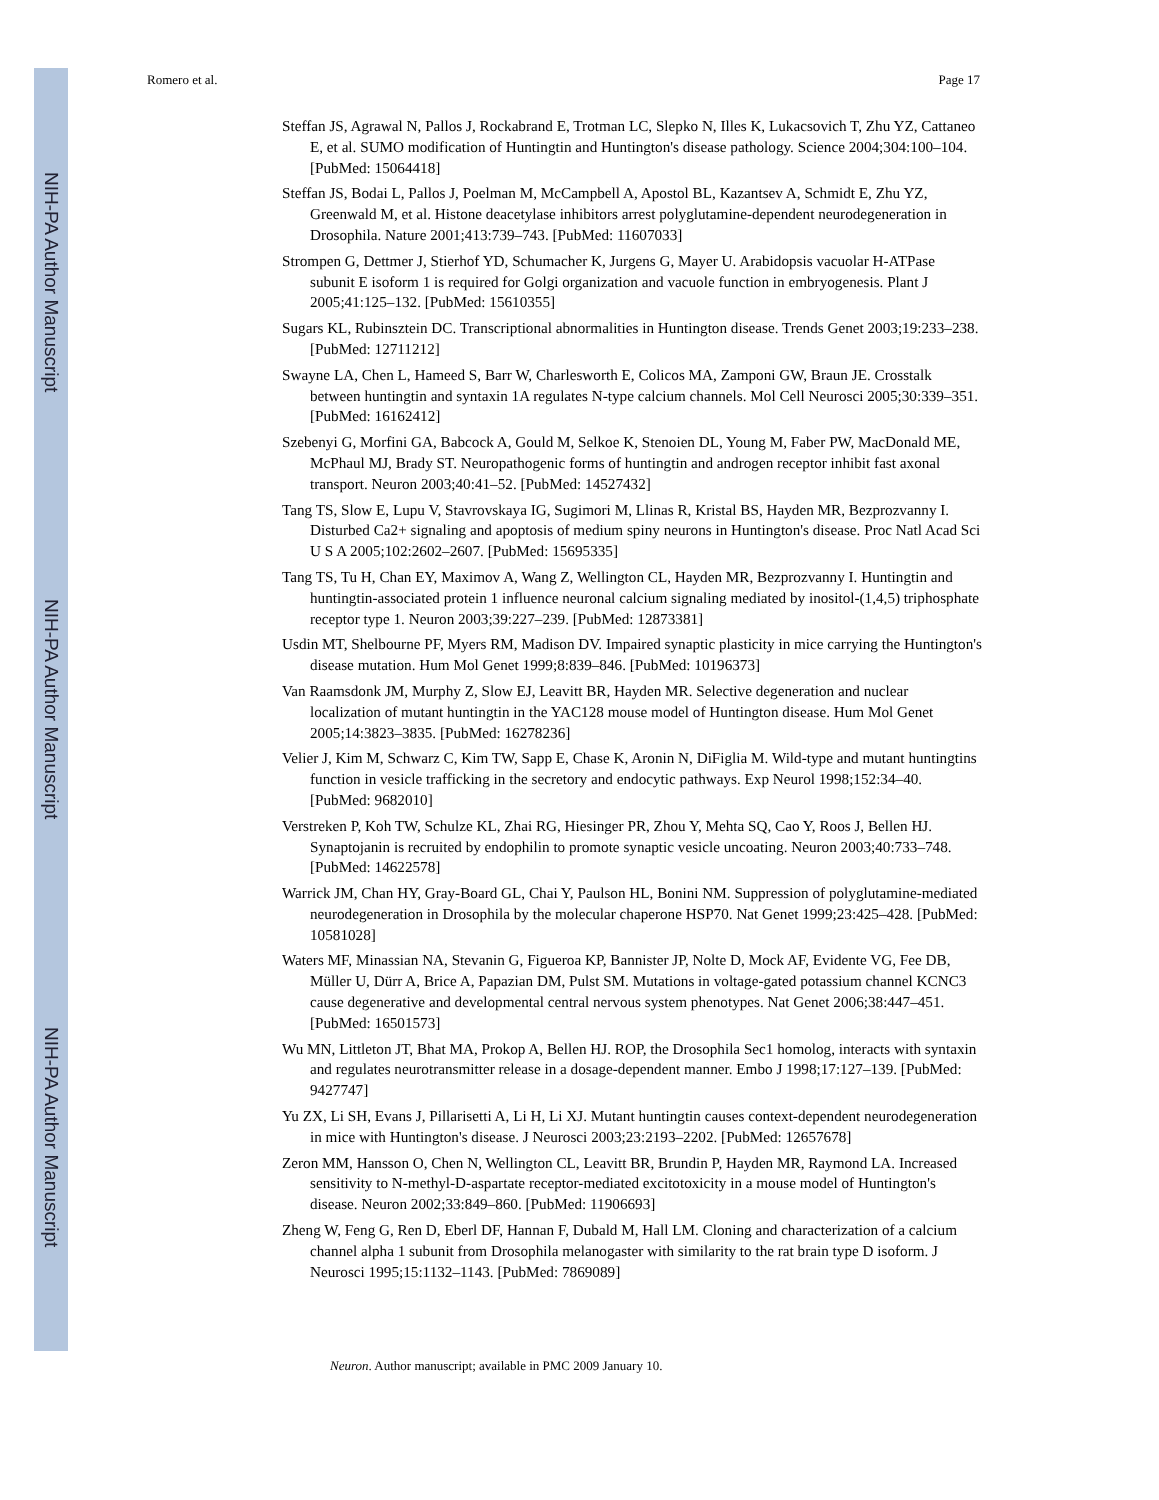NIH-PA Author Manuscript
NIH-PA Author Manuscript
NIH-PA Author Manuscript
Romero et al. Page 17
Steffan JS, Agrawal N, Pallos J, Rockabrand E, Trotman LC, Slepko N, Illes K, Lukacsovich T, Zhu YZ, Cattaneo E, et al. SUMO modification of Huntingtin and Huntington's disease pathology. Science 2004;304:100–104. [PubMed: 15064418]
Steffan JS, Bodai L, Pallos J, Poelman M, McCampbell A, Apostol BL, Kazantsev A, Schmidt E, Zhu YZ, Greenwald M, et al. Histone deacetylase inhibitors arrest polyglutamine-dependent neurodegeneration in Drosophila. Nature 2001;413:739–743. [PubMed: 11607033]
Strompen G, Dettmer J, Stierhof YD, Schumacher K, Jurgens G, Mayer U. Arabidopsis vacuolar H-ATPase subunit E isoform 1 is required for Golgi organization and vacuole function in embryogenesis. Plant J 2005;41:125–132. [PubMed: 15610355]
Sugars KL, Rubinsztein DC. Transcriptional abnormalities in Huntington disease. Trends Genet 2003;19:233–238. [PubMed: 12711212]
Swayne LA, Chen L, Hameed S, Barr W, Charlesworth E, Colicos MA, Zamponi GW, Braun JE. Crosstalk between huntingtin and syntaxin 1A regulates N-type calcium channels. Mol Cell Neurosci 2005;30:339–351. [PubMed: 16162412]
Szebenyi G, Morfini GA, Babcock A, Gould M, Selkoe K, Stenoien DL, Young M, Faber PW, MacDonald ME, McPhaul MJ, Brady ST. Neuropathogenic forms of huntingtin and androgen receptor inhibit fast axonal transport. Neuron 2003;40:41–52. [PubMed: 14527432]
Tang TS, Slow E, Lupu V, Stavrovskaya IG, Sugimori M, Llinas R, Kristal BS, Hayden MR, Bezprozvanny I. Disturbed Ca2+ signaling and apoptosis of medium spiny neurons in Huntington's disease. Proc Natl Acad Sci U S A 2005;102:2602–2607. [PubMed: 15695335]
Tang TS, Tu H, Chan EY, Maximov A, Wang Z, Wellington CL, Hayden MR, Bezprozvanny I. Huntingtin and huntingtin-associated protein 1 influence neuronal calcium signaling mediated by inositol-(1,4,5) triphosphate receptor type 1. Neuron 2003;39:227–239. [PubMed: 12873381]
Usdin MT, Shelbourne PF, Myers RM, Madison DV. Impaired synaptic plasticity in mice carrying the Huntington's disease mutation. Hum Mol Genet 1999;8:839–846. [PubMed: 10196373]
Van Raamsdonk JM, Murphy Z, Slow EJ, Leavitt BR, Hayden MR. Selective degeneration and nuclear localization of mutant huntingtin in the YAC128 mouse model of Huntington disease. Hum Mol Genet 2005;14:3823–3835. [PubMed: 16278236]
Velier J, Kim M, Schwarz C, Kim TW, Sapp E, Chase K, Aronin N, DiFiglia M. Wild-type and mutant huntingtins function in vesicle trafficking in the secretory and endocytic pathways. Exp Neurol 1998;152:34–40. [PubMed: 9682010]
Verstreken P, Koh TW, Schulze KL, Zhai RG, Hiesinger PR, Zhou Y, Mehta SQ, Cao Y, Roos J, Bellen HJ. Synaptojanin is recruited by endophilin to promote synaptic vesicle uncoating. Neuron 2003;40:733–748. [PubMed: 14622578]
Warrick JM, Chan HY, Gray-Board GL, Chai Y, Paulson HL, Bonini NM. Suppression of polyglutamine-mediated neurodegeneration in Drosophila by the molecular chaperone HSP70. Nat Genet 1999;23:425–428. [PubMed: 10581028]
Waters MF, Minassian NA, Stevanin G, Figueroa KP, Bannister JP, Nolte D, Mock AF, Evidente VG, Fee DB, Müller U, Dürr A, Brice A, Papazian DM, Pulst SM. Mutations in voltage-gated potassium channel KCNC3 cause degenerative and developmental central nervous system phenotypes. Nat Genet 2006;38:447–451. [PubMed: 16501573]
Wu MN, Littleton JT, Bhat MA, Prokop A, Bellen HJ. ROP, the Drosophila Sec1 homolog, interacts with syntaxin and regulates neurotransmitter release in a dosage-dependent manner. Embo J 1998;17:127–139. [PubMed: 9427747]
Yu ZX, Li SH, Evans J, Pillarisetti A, Li H, Li XJ. Mutant huntingtin causes context-dependent neurodegeneration in mice with Huntington's disease. J Neurosci 2003;23:2193–2202. [PubMed: 12657678]
Zeron MM, Hansson O, Chen N, Wellington CL, Leavitt BR, Brundin P, Hayden MR, Raymond LA. Increased sensitivity to N-methyl-D-aspartate receptor-mediated excitotoxicity in a mouse model of Huntington's disease. Neuron 2002;33:849–860. [PubMed: 11906693]
Zheng W, Feng G, Ren D, Eberl DF, Hannan F, Dubald M, Hall LM. Cloning and characterization of a calcium channel alpha 1 subunit from Drosophila melanogaster with similarity to the rat brain type D isoform. J Neurosci 1995;15:1132–1143. [PubMed: 7869089]
Neuron. Author manuscript; available in PMC 2009 January 10.